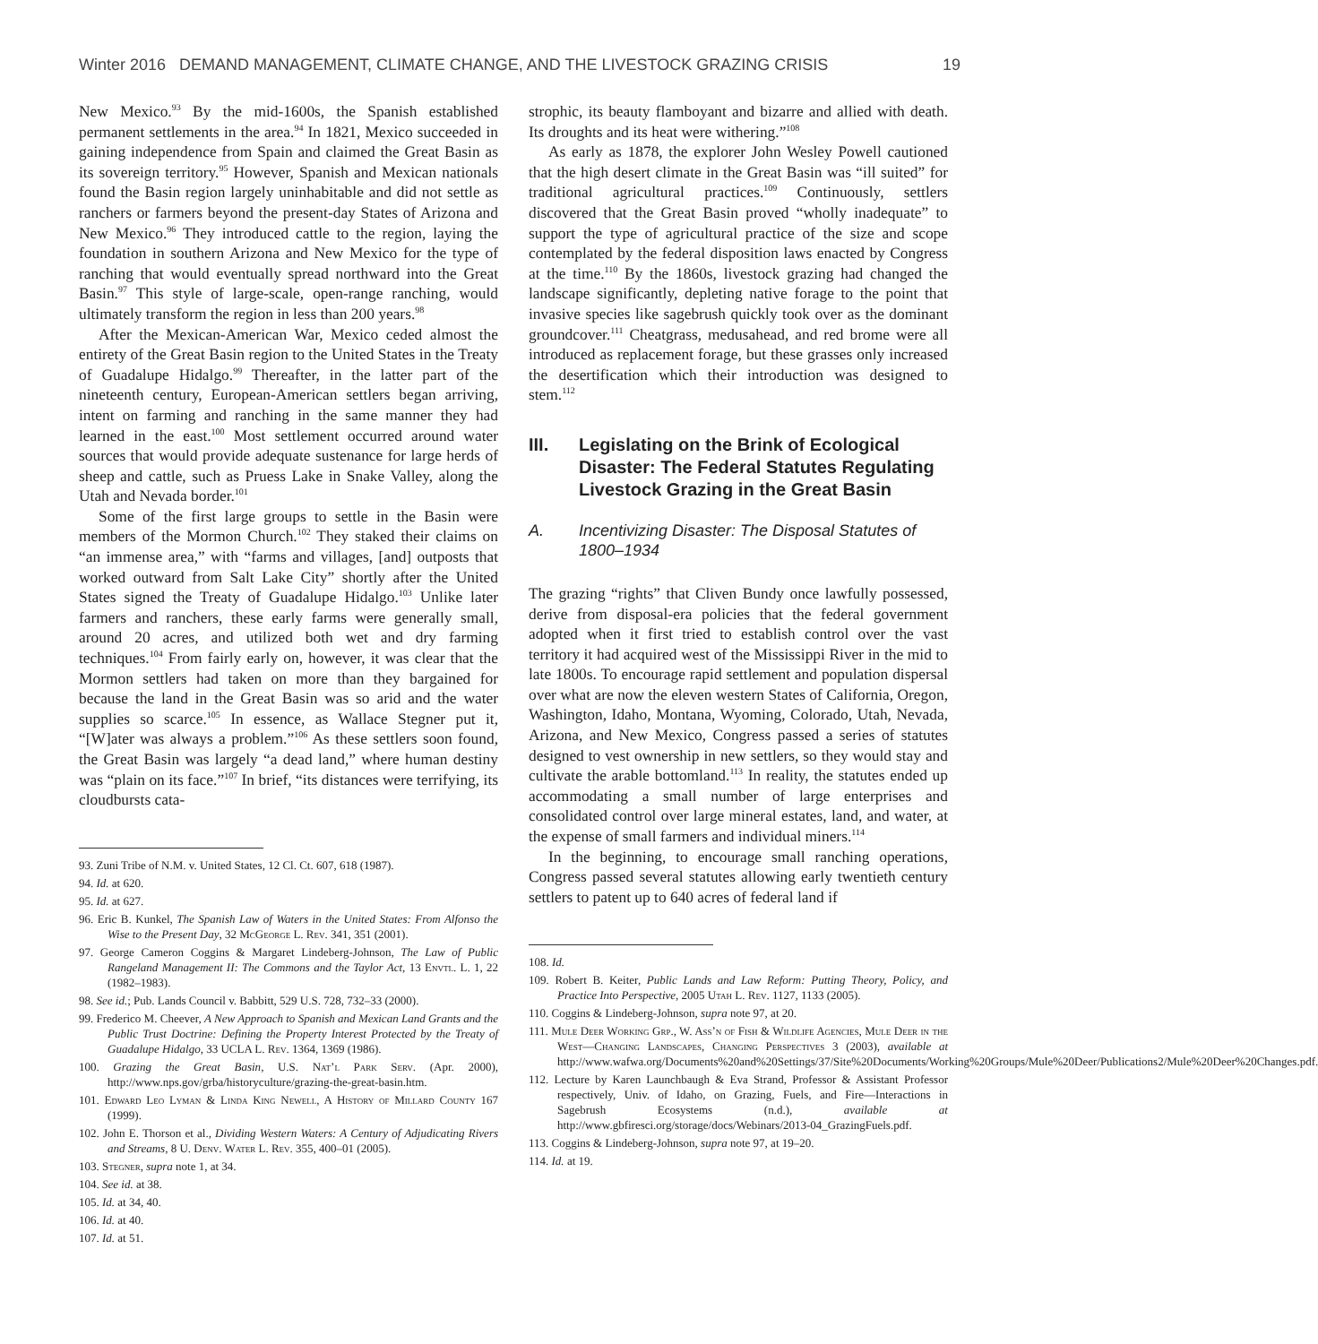Winter 2016 DEMAND MANAGEMENT, CLIMATE CHANGE, AND THE LIVESTOCK GRAZING CRISIS 19
New Mexico.<sup>93</sup> By the mid-1600s, the Spanish established permanent settlements in the area.<sup>94</sup> In 1821, Mexico succeeded in gaining independence from Spain and claimed the Great Basin as its sovereign territory.<sup>95</sup> However, Spanish and Mexican nationals found the Basin region largely uninhabitable and did not settle as ranchers or farmers beyond the present-day States of Arizona and New Mexico.<sup>96</sup> They introduced cattle to the region, laying the foundation in southern Arizona and New Mexico for the type of ranching that would eventually spread northward into the Great Basin.<sup>97</sup> This style of large-scale, open-range ranching, would ultimately transform the region in less than 200 years.<sup>98</sup>
After the Mexican-American War, Mexico ceded almost the entirety of the Great Basin region to the United States in the Treaty of Guadalupe Hidalgo.<sup>99</sup> Thereafter, in the latter part of the nineteenth century, European-American settlers began arriving, intent on farming and ranching in the same manner they had learned in the east.<sup>100</sup> Most settlement occurred around water sources that would provide adequate sustenance for large herds of sheep and cattle, such as Pruess Lake in Snake Valley, along the Utah and Nevada border.<sup>101</sup>
Some of the first large groups to settle in the Basin were members of the Mormon Church.<sup>102</sup> They staked their claims on “an immense area,” with “farms and villages, [and] outposts that worked outward from Salt Lake City” shortly after the United States signed the Treaty of Guadalupe Hidalgo.<sup>103</sup> Unlike later farmers and ranchers, these early farms were generally small, around 20 acres, and utilized both wet and dry farming techniques.<sup>104</sup> From fairly early on, however, it was clear that the Mormon settlers had taken on more than they bargained for because the land in the Great Basin was so arid and the water supplies so scarce.<sup>105</sup> In essence, as Wallace Stegner put it, “[W]ater was always a problem.”<sup>106</sup> As these settlers soon found, the Great Basin was largely “a dead land,” where human destiny was “plain on its face.”<sup>107</sup> In brief, “its distances were terrifying, its cloudbursts cata-
93. Zuni Tribe of N.M. v. United States, 12 Cl. Ct. 607, 618 (1987).
94. Id. at 620.
95. Id. at 627.
96. Eric B. Kunkel, The Spanish Law of Waters in the United States: From Alfonso the Wise to the Present Day, 32 McGeorge L. Rev. 341, 351 (2001).
97. George Cameron Coggins & Margaret Lindeberg-Johnson, The Law of Public Rangeland Management II: The Commons and the Taylor Act, 13 Envtl. L. 1, 22 (1982–1983).
98. See id.; Pub. Lands Council v. Babbitt, 529 U.S. 728, 732–33 (2000).
99. Frederico M. Cheever, A New Approach to Spanish and Mexican Land Grants and the Public Trust Doctrine: Defining the Property Interest Protected by the Treaty of Guadalupe Hidalgo, 33 UCLA L. Rev. 1364, 1369 (1986).
100. Grazing the Great Basin, U.S. Nat’l Park Serv. (Apr. 2000), http://www.nps.gov/grba/historyculture/grazing-the-great-basin.htm.
101. Edward Leo Lyman & Linda King Newell, A History of Millard County 167 (1999).
102. John E. Thorson et al., Dividing Western Waters: A Century of Adjudicating Rivers and Streams, 8 U. Denv. Water L. Rev. 355, 400–01 (2005).
103. Stegner, supra note 1, at 34.
104. See id. at 38.
105. Id. at 34, 40.
106. Id. at 40.
107. Id. at 51.
strophic, its beauty flamboyant and bizarre and allied with death. Its droughts and its heat were withering.”<sup>108</sup>
As early as 1878, the explorer John Wesley Powell cautioned that the high desert climate in the Great Basin was “ill suited” for traditional agricultural practices.<sup>109</sup> Continuously, settlers discovered that the Great Basin proved “wholly inadequate” to support the type of agricultural practice of the size and scope contemplated by the federal disposition laws enacted by Congress at the time.<sup>110</sup> By the 1860s, livestock grazing had changed the landscape significantly, depleting native forage to the point that invasive species like sagebrush quickly took over as the dominant groundcover.<sup>111</sup> Cheatgrass, medusahead, and red brome were all introduced as replacement forage, but these grasses only increased the desertification which their introduction was designed to stem.<sup>112</sup>
III. Legislating on the Brink of Ecological Disaster: The Federal Statutes Regulating Livestock Grazing in the Great Basin
A. Incentivizing Disaster: The Disposal Statutes of 1800–1934
The grazing “rights” that Cliven Bundy once lawfully possessed, derive from disposal-era policies that the federal government adopted when it first tried to establish control over the vast territory it had acquired west of the Mississippi River in the mid to late 1800s. To encourage rapid settlement and population dispersal over what are now the eleven western States of California, Oregon, Washington, Idaho, Montana, Wyoming, Colorado, Utah, Nevada, Arizona, and New Mexico, Congress passed a series of statutes designed to vest ownership in new settlers, so they would stay and cultivate the arable bottomland.<sup>113</sup> In reality, the statutes ended up accommodating a small number of large enterprises and consolidated control over large mineral estates, land, and water, at the expense of small farmers and individual miners.<sup>114</sup>
In the beginning, to encourage small ranching operations, Congress passed several statutes allowing early twentieth century settlers to patent up to 640 acres of federal land if
108. Id.
109. Robert B. Keiter, Public Lands and Law Reform: Putting Theory, Policy, and Practice Into Perspective, 2005 Utah L. Rev. 1127, 1133 (2005).
110. Coggins & Lindeberg-Johnson, supra note 97, at 20.
111. Mule Deer Working Grp., W. Ass’n of Fish & Wildlife Agencies, Mule Deer in the West—Changing Landscapes, Changing Perspectives 3 (2003), available at http://www.wafwa.org/Documents%20and%20Settings/37/Site%20Documents/Working%20Groups/Mule%20Deer/Publications2/Mule%20Deer%20Changes.pdf.
112. Lecture by Karen Launchbaugh & Eva Strand, Professor & Assistant Professor respectively, Univ. of Idaho, on Grazing, Fuels, and Fire—Interactions in Sagebrush Ecosystems (n.d.), available at http://www.gbfiresci.org/storage/docs/Webinars/2013-04_GrazingFuels.pdf.
113. Coggins & Lindeberg-Johnson, supra note 97, at 19–20.
114. Id. at 19.